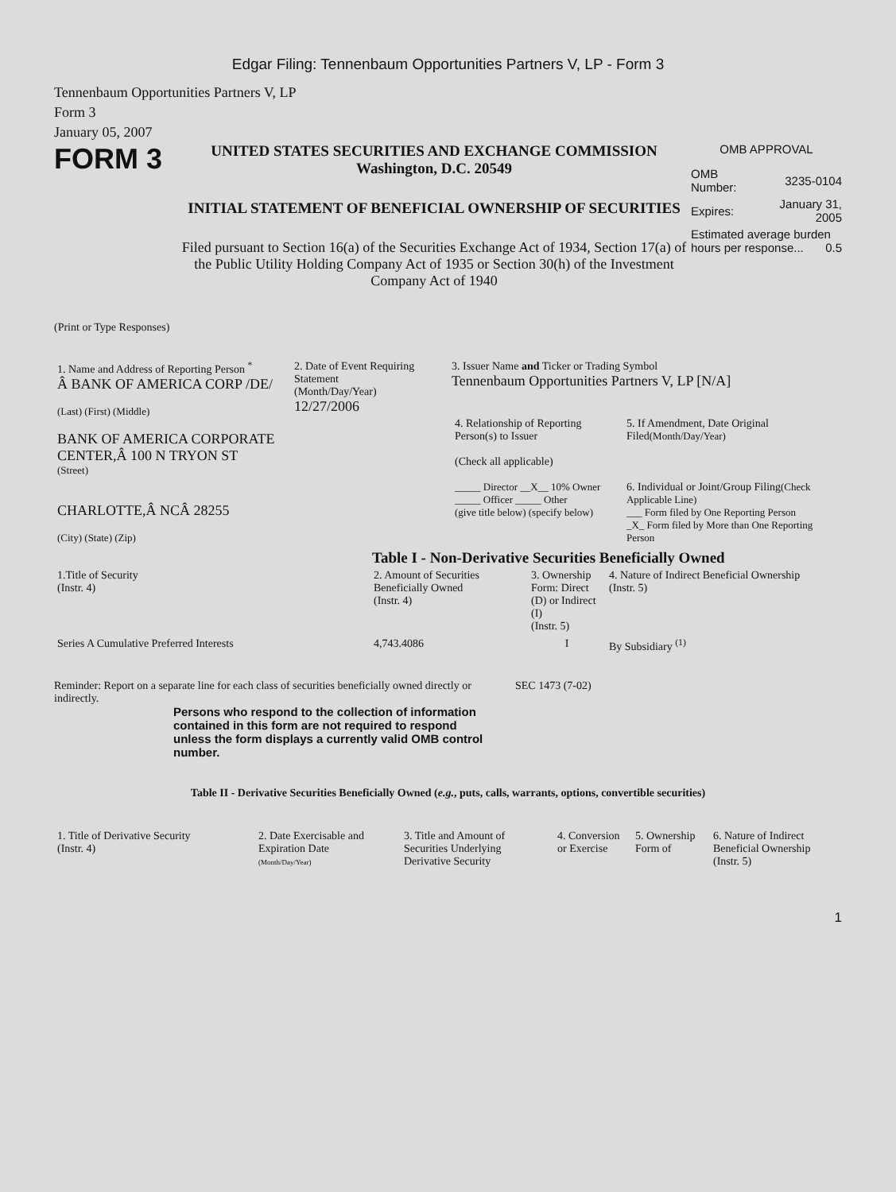Edgar Filing: Tennenbaum Opportunities Partners V, LP - Form 3
Tennenbaum Opportunities Partners V, LP
Form 3
January 05, 2007
FORM 3
UNITED STATES SECURITIES AND EXCHANGE COMMISSION
Washington, D.C. 20549
INITIAL STATEMENT OF BENEFICIAL OWNERSHIP OF SECURITIES
Filed pursuant to Section 16(a) of the Securities Exchange Act of 1934, Section 17(a) of the Public Utility Holding Company Act of 1935 or Section 30(h) of the Investment Company Act of 1940
OMB APPROVAL
| OMB Number: | 3235-0104 |
| Expires: | January 31, 2005 |
| Estimated average burden hours per response... 0.5 | |
(Print or Type Responses)
| 1. Name and Address of Reporting Person <sup>*</sup> Â BANK OF AMERICA CORP /DE/ (Last) (First) (Middle) BANK OF AMERICA CORPORATE CENTER,Â 100 N TRYON ST (Street) CHARLOTTE,Â NCÂ 28255 (City) (State) (Zip) | 2. Date of Event Requiring Statement (Month/Day/Year) 12/27/2006 | 3. Issuer Name and Ticker or Trading Symbol Tennenbaum Opportunities Partners V, LP [N/A] / 4. Relationship of Reporting Person(s) to Issuer (Check all applicable) _____ Director __X__ 10% Owner _____ Officer _____ Other (give title below) (specify below) / 5. If Amendment, Date Original Filed (Month/Day/Year) 6. Individual or Joint/Group Filing (Check Applicable Line) ___ Form filed by One Reporting Person _X_ Form filed by More than One Reporting Person / |
Table I - Non-Derivative Securities Beneficially Owned
| 1.Title of Security (Instr. 4) | 2. Amount of Securities Beneficially Owned (Instr. 4) | 3. Ownership Form: Direct (D) or Indirect (I) (Instr. 5) | 4. Nature of Indirect Beneficial Ownership (Instr. 5) |
| --- | --- | --- | --- |
| Series A Cumulative Preferred Interests | 4,743.4086 | I | By Subsidiary <sup>(1)</sup> |
Reminder: Report on a separate line for each class of securities beneficially owned directly or indirectly.
SEC 1473 (7-02)
Persons who respond to the collection of information contained in this form are not required to respond unless the form displays a currently valid OMB control number.
Table II - Derivative Securities Beneficially Owned (e.g., puts, calls, warrants, options, convertible securities)
| 1. Title of Derivative Security (Instr. 4) | 2. Date Exercisable and Expiration Date (Month/Day/Year) | 3. Title and Amount of Securities Underlying Derivative Security | 4. Conversion or Exercise | 5. Ownership Form of | 6. Nature of Indirect Beneficial Ownership (Instr. 5) |
| --- | --- | --- | --- | --- | --- |
1